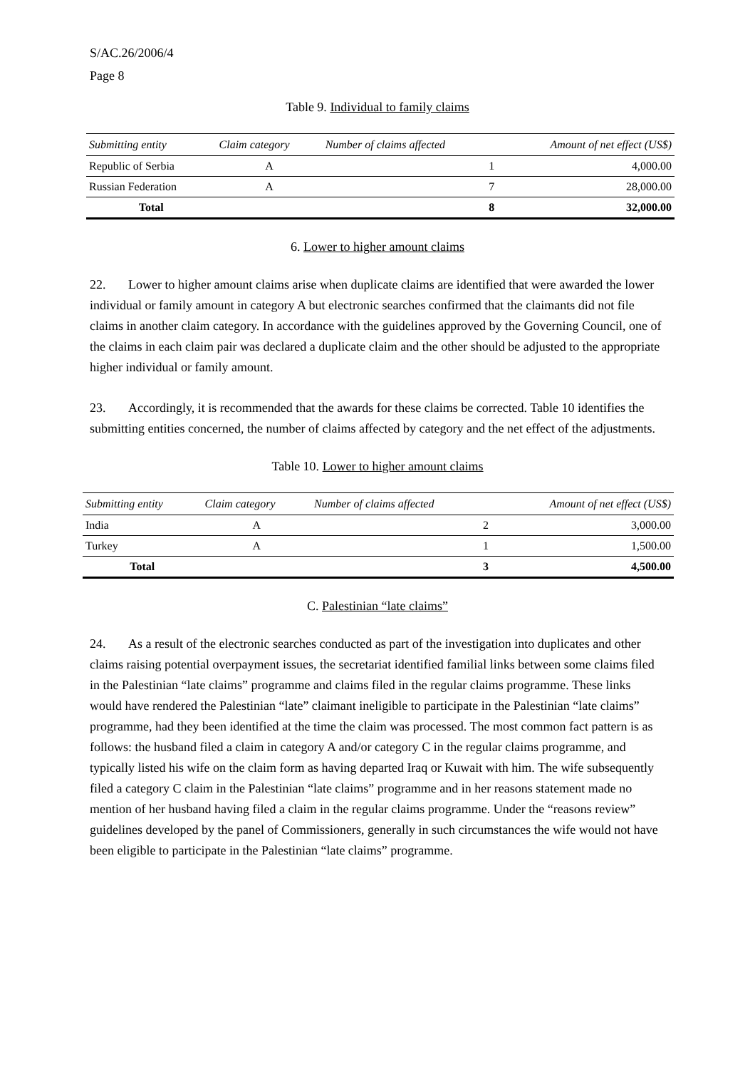S/AC.26/2006/4
Page 8
Table 9. Individual to family claims
| Submitting entity | Claim category | Number of claims affected | Amount of net effect (US$) |
| --- | --- | --- | --- |
| Republic of Serbia | A | 1 | 4,000.00 |
| Russian Federation | A | 7 | 28,000.00 |
| Total | | 8 | 32,000.00 |
6. Lower to higher amount claims
22. Lower to higher amount claims arise when duplicate claims are identified that were awarded the lower individual or family amount in category A but electronic searches confirmed that the claimants did not file claims in another claim category. In accordance with the guidelines approved by the Governing Council, one of the claims in each claim pair was declared a duplicate claim and the other should be adjusted to the appropriate higher individual or family amount.
23. Accordingly, it is recommended that the awards for these claims be corrected. Table 10 identifies the submitting entities concerned, the number of claims affected by category and the net effect of the adjustments.
Table 10. Lower to higher amount claims
| Submitting entity | Claim category | Number of claims affected | Amount of net effect (US$) |
| --- | --- | --- | --- |
| India | A | 2 | 3,000.00 |
| Turkey | A | 1 | 1,500.00 |
| Total | | 3 | 4,500.00 |
C. Palestinian “late claims”
24. As a result of the electronic searches conducted as part of the investigation into duplicates and other claims raising potential overpayment issues, the secretariat identified familial links between some claims filed in the Palestinian “late claims” programme and claims filed in the regular claims programme. These links would have rendered the Palestinian “late” claimant ineligible to participate in the Palestinian “late claims” programme, had they been identified at the time the claim was processed. The most common fact pattern is as follows: the husband filed a claim in category A and/or category C in the regular claims programme, and typically listed his wife on the claim form as having departed Iraq or Kuwait with him. The wife subsequently filed a category C claim in the Palestinian “late claims” programme and in her reasons statement made no mention of her husband having filed a claim in the regular claims programme. Under the “reasons review” guidelines developed by the panel of Commissioners, generally in such circumstances the wife would not have been eligible to participate in the Palestinian “late claims” programme.